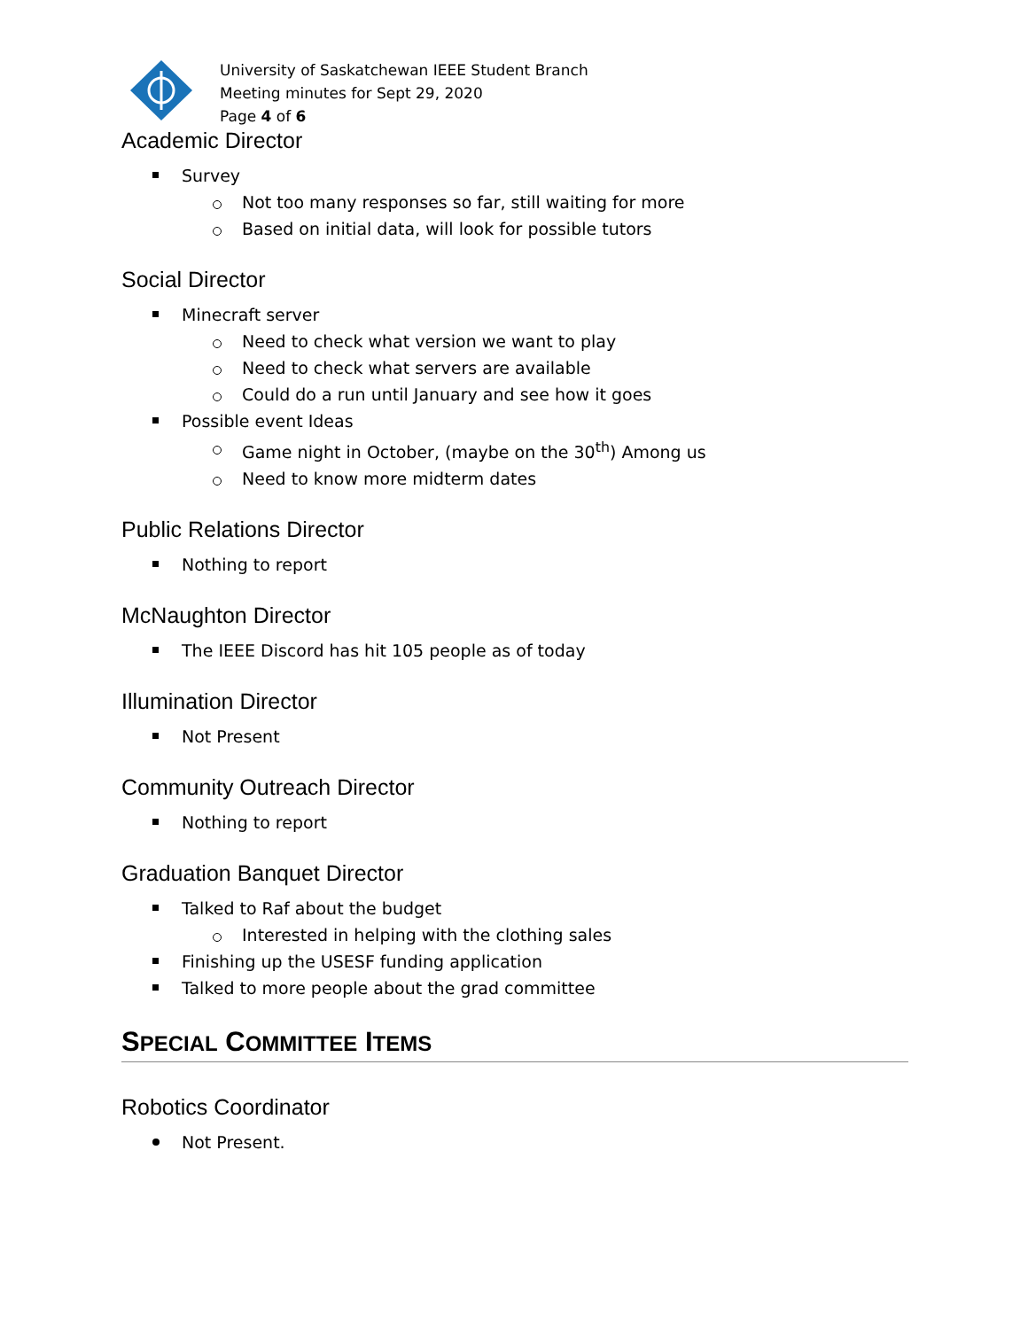University of Saskatchewan IEEE Student Branch
Meeting minutes for Sept 29, 2020
Page 4 of 6
Academic Director
Survey
Not too many responses so far, still waiting for more
Based on initial data, will look for possible tutors
Social Director
Minecraft server
Need to check what version we want to play
Need to check what servers are available
Could do a run until January and see how it goes
Possible event Ideas
Game night in October, (maybe on the 30<sup>th</sup>) Among us
Need to know more midterm dates
Public Relations Director
Nothing to report
McNaughton Director
The IEEE Discord has hit 105 people as of today
Illumination Director
Not Present
Community Outreach Director
Nothing to report
Graduation Banquet Director
Talked to Raf about the budget
Interested in helping with the clothing sales
Finishing up the USESF funding application
Talked to more people about the grad committee
SPECIAL COMMITTEE ITEMS
Robotics Coordinator
Not Present.